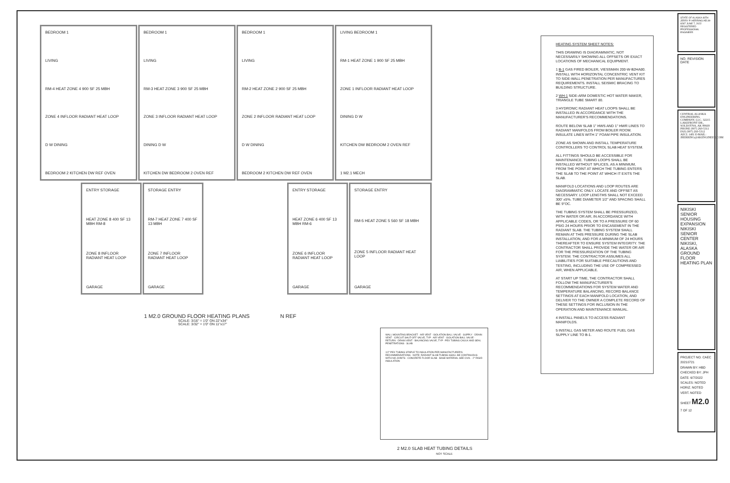BEDROOM 1
LIVING
RM-4 HEAT ZONE 4 900 SF 25 MBH
ZONE 4 INFLOOR RADIANT HEAT LOOP
D W DINING
BEDROOM 2 KITCHEN DW REF OVEN
BEDROOM 1
LIVING
RM-3 HEAT ZONE 3 900 SF 25 MBH
ZONE 3 INFLOOR RADIANT HEAT LOOP
DINING D W
KITCHEN DW BEDROOM 2 OVEN REF
BEDROOM 1
LIVING
RM-2 HEAT ZONE 2 900 SF 25 MBH
ZONE 2 INFLOOR RADIANT HEAT LOOP
D W DINING
BEDROOM 2 KITCHEN DW REF OVEN
LIVING BEDROOM 1
RM-1 HEAT ZONE 1 900 SF 25 MBH
ZONE 1 INFLOOR RADIANT HEAT LOOP
DINING D W
KITCHEN DW BEDROOM 2 OVEN REF
1 M2.1 MECH
ENTRY STORAGE
HEAT ZONE 8 400 SF 13 MBH RM-8
ZONE 8 INFLOOR RADIANT HEAT LOOP
GARAGE
STORAGE ENTRY
RM-7 HEAT ZONE 7 400 SF 13 MBH
ZONE 7 INFLOOR RADIANT HEAT LOOP
GARAGE
ENTRY STORAGE
HEAT ZONE 6 400 SF 13 MBH RM-6
ZONE 6 INFLOOR RADIANT HEAT LOOP
GARAGE
STORAGE ENTRY
RM-5 HEAT ZONE 5 560 SF 18 MBH
ZONE 5 INFLOOR RADIANT HEAT LOOP
GARAGE
1 M2.0 GROUND FLOOR HEATING PLANS N REF
SCALE: 3/16" = 1'0" ON 22"x34"
SCALE: 3/32" = 1'0" ON 11"x17"
WALL MOUNTING BRACKET · AIR VENT · ISOLATION BALL VALVE · SUPPLY · DRAIN VENT · CIRCUIT SHUT-OFF VALVE, TYP · AIR VENT · ISOLATION BALL VALVE · RETURN · DRAIN VENT · BALANCING VALVE, TYP · PEX TUBING CAULK AND SEAL PENETRATIONS · SLAB
1/2" PEX TUBING STAPLE TO INSULATION PER MANUFACTURER'S RECOMMENDATIONS · NOTE: RADIANT SLAB TUBING SHALL BE CONTINUOUS WITH NO JOINTS · CONCRETE FLOOR SLAB · BASE MATERIAL SEE CIVIL · 2" RIGID INSULATION
2 M2.0 SLAB HEAT TUBING DETAILS
NOT SCALE
HEATING SYSTEM SHEET NOTES:
THIS DRAWING IS DIAGRAMMATIC, NOT NECESSARILY SHOWING ALL OFFSETS OR EXACT LOCATIONS OF MECHANICAL EQUIPMENT.
1 B-1 GAS FIRED BOILER, VIESSMAN 200-W-B2HA80. INSTALL WITH HORIZONTAL CONCENTRIC VENT KIT TO SIDE-WALL PENETRATION PER MANUFACTURES REQUIREMENTS. INSTALL SEISMIC BRACING TO BUILDING STRUCTURE.
2 WH-1 SIDE-ARM DOMESTIC HOT WATER MAKER, TRIANGLE TUBE SMART 80.
3 HYDRONIC RADIANT HEAT LOOPS SHALL BE INSTALLED IN ACCORDANCE WITH THE MANUFACTURER'S RECOMMENDATIONS.
ROUTE BELOW SLAB 1" HWS AND 1" HWR LINES TO RADIANT MANIFOLDS FROM BOILER ROOM. INSULATE LINES WITH 1" FOAM PIPE INSULATION.
ZONE AS SHOWN AND INSTALL TEMPERATURE CONTROLLERS TO CONTROL SLAB HEAT SYSTEM.
ALL FITTINGS SHOULD BE ACCESSIBLE FOR MAINTENANCE. TUBING LOOPS SHALL BE INSTALLED WITHOUT SPLICES, AS A MINIMUM, FROM THE POINT AT WHICH THE TUBING ENTERS THE SLAB TO THE POINT AT WHICH IT EXITS THE SLAB.
MANIFOLD LOCATIONS AND LOOP ROUTES ARE DIAGRAMMATIC ONLY. LOCATE AND OFFSET AS NECESSARY. LOOP LENGTHS SHALL NOT EXCEED 300' ±5%. TUBE DIAMETER 1/2" AND SPACING SHALL BE 9"OC.
THE TUBING SYSTEM SHALL BE PRESSURIZED, WITH WATER OR AIR, IN ACCORDANCE WITH APPLICABLE CODES, OR TO A PRESSURE OF 60 PSIG 24 HOURS PRIOR TO ENCASEMENT IN THE RADIANT SLAB. THE TUBING SYSTEM SHALL REMAIN AT THIS PRESSURE DURING THE SLAB INSTALLATION, AND FOR A MINIMUM OF 24 HOURS THEREAFTER TO ENSURE SYSTEM INTEGRITY. THE CONTRACTOR SHALL PROVIDE THE WATER OR AIR FOR THE PRESSURIZATION OF THE TUBING SYSTEM. THE CONTRACTOR ASSUMES ALL LIABILITIES FOR SUITABLE PRECAUTIONS AND TESTING, INCLUDING THE USE OF COMPRESSED AIR, WHEN APPLICABLE.
AT START UP TIME, THE CONTRACTOR SHALL FOLLOW THE MANUFACTURER'S RECOMMENDATIONS FOR SYSTEM WATER AND TEMPERATURE BALANCING, RECORD BALANCE SETTINGS AT EACH MANIFOLD LOCATION, AND DELIVER TO THE OWNER A COMPLETE RECORD OF THESE SETTINGS FOR INCLUSION IN THE OPERATION AND MAINTENANCE MANUAL.
4 INSTALL PANELS TO ACCESS RADIANT MANIFOLDS.
5 INSTALL GAS METER AND ROUTE FUEL GAS SUPPLY LINE TO B-1.
STATE OF ALASKA 49TH JERRY P. HERRING AELM-8287 JUNE 7, 2022 REGISTERED PROFESSIONAL ENGINEER
NO. REVISION DATE
CENTRAL ALASKA ENGINEERING COMPANY, LLC. 32215 LAKEFRONT DR., SOLDOTNA, AK 99669 PHONE (907) 260-5311 FAX (907) 260-5312 AECL 1481 E-MAIL: JHERRING@AKENGINEER.COM
NIKISKI SENIOR HOUSING EXPANSION NIKISKI SENIOR CENTER NIKISKI, ALASKA GROUND FLOOR HEATING PLAN
PROJECT NO. CAEC 20210721
DRAWN BY: HBD
CHECKED BY: JPH
DATE: 6/7/2022
SCALES: NOTED
HORIZ. NOTED
VERT. NOTED
SHEET M2.0
7 OF 12